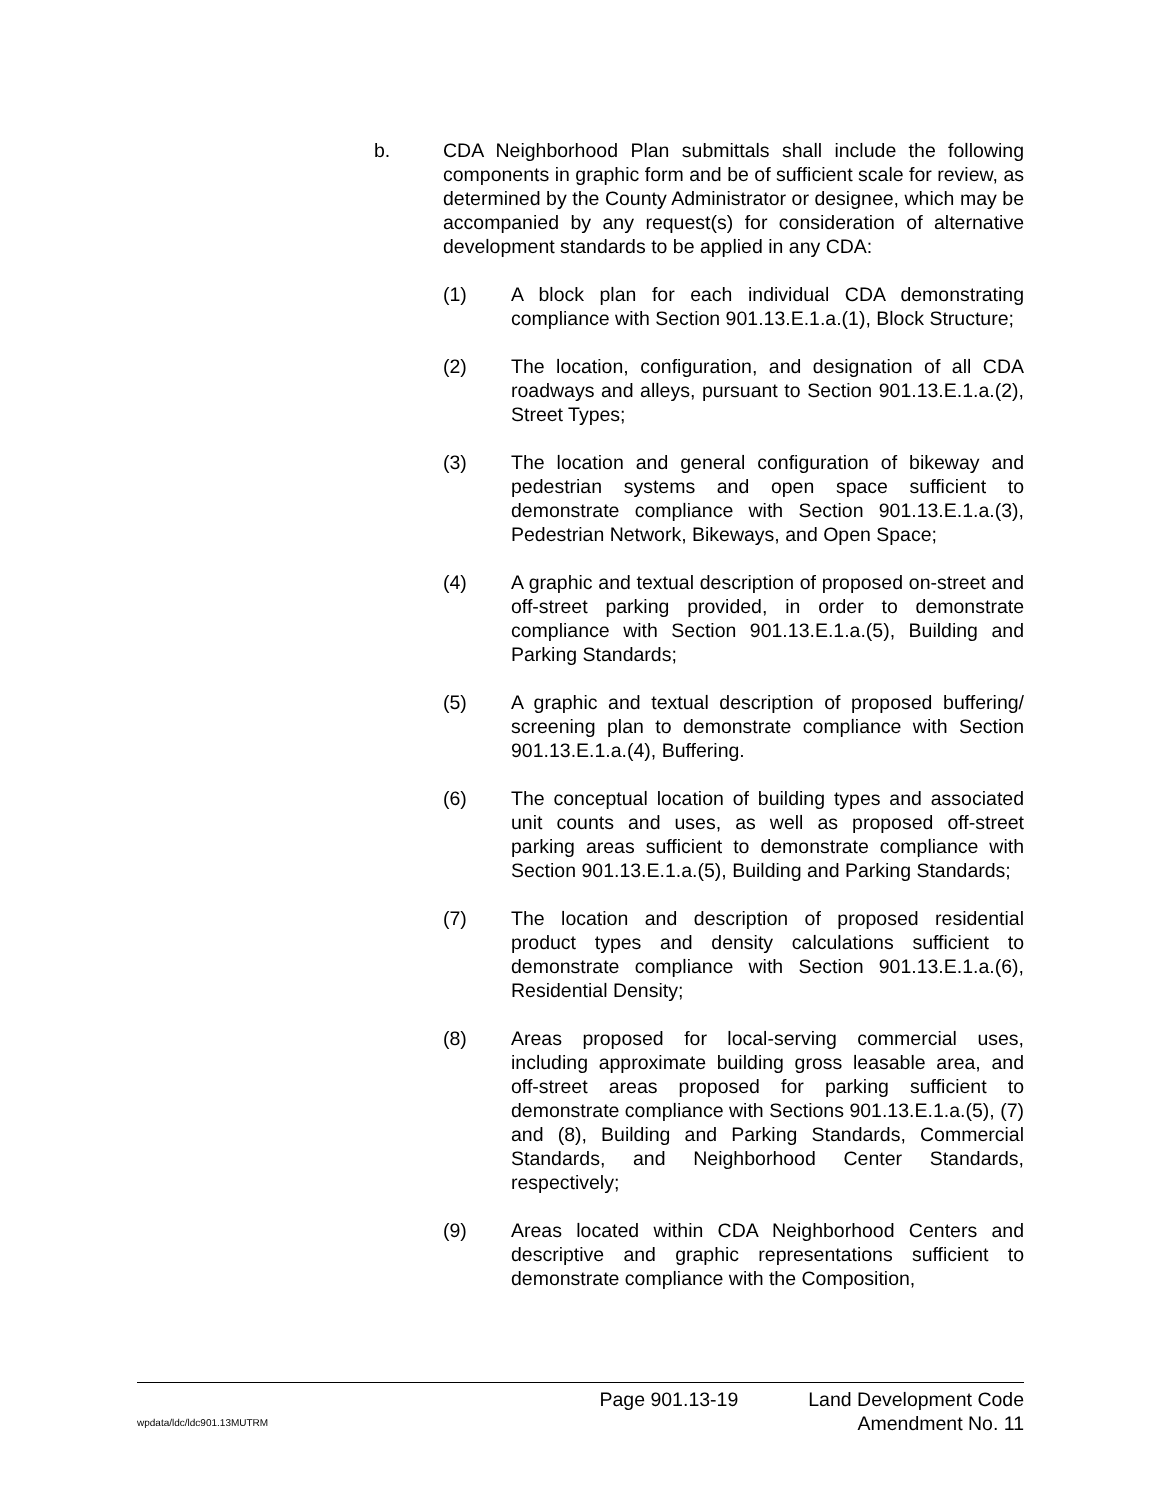b. CDA Neighborhood Plan submittals shall include the following components in graphic form and be of sufficient scale for review, as determined by the County Administrator or designee, which may be accompanied by any request(s) for consideration of alternative development standards to be applied in any CDA:
(1) A block plan for each individual CDA demonstrating compliance with Section 901.13.E.1.a.(1), Block Structure;
(2) The location, configuration, and designation of all CDA roadways and alleys, pursuant to Section 901.13.E.1.a.(2), Street Types;
(3) The location and general configuration of bikeway and pedestrian systems and open space sufficient to demonstrate compliance with Section 901.13.E.1.a.(3), Pedestrian Network, Bikeways, and Open Space;
(4) A graphic and textual description of proposed on-street and off-street parking provided, in order to demonstrate compliance with Section 901.13.E.1.a.(5), Building and Parking Standards;
(5) A graphic and textual description of proposed buffering/ screening plan to demonstrate compliance with Section 901.13.E.1.a.(4), Buffering.
(6) The conceptual location of building types and associated unit counts and uses, as well as proposed off-street parking areas sufficient to demonstrate compliance with Section 901.13.E.1.a.(5), Building and Parking Standards;
(7) The location and description of proposed residential product types and density calculations sufficient to demonstrate compliance with Section 901.13.E.1.a.(6), Residential Density;
(8) Areas proposed for local-serving commercial uses, including approximate building gross leasable area, and off-street areas proposed for parking sufficient to demonstrate compliance with Sections 901.13.E.1.a.(5), (7) and (8), Building and Parking Standards, Commercial Standards, and Neighborhood Center Standards, respectively;
(9) Areas located within CDA Neighborhood Centers and descriptive and graphic representations sufficient to demonstrate compliance with the Composition,
Page 901.13-19 Land Development Code
wpdata/ldc/ldc901.13MUTRM Amendment No. 11